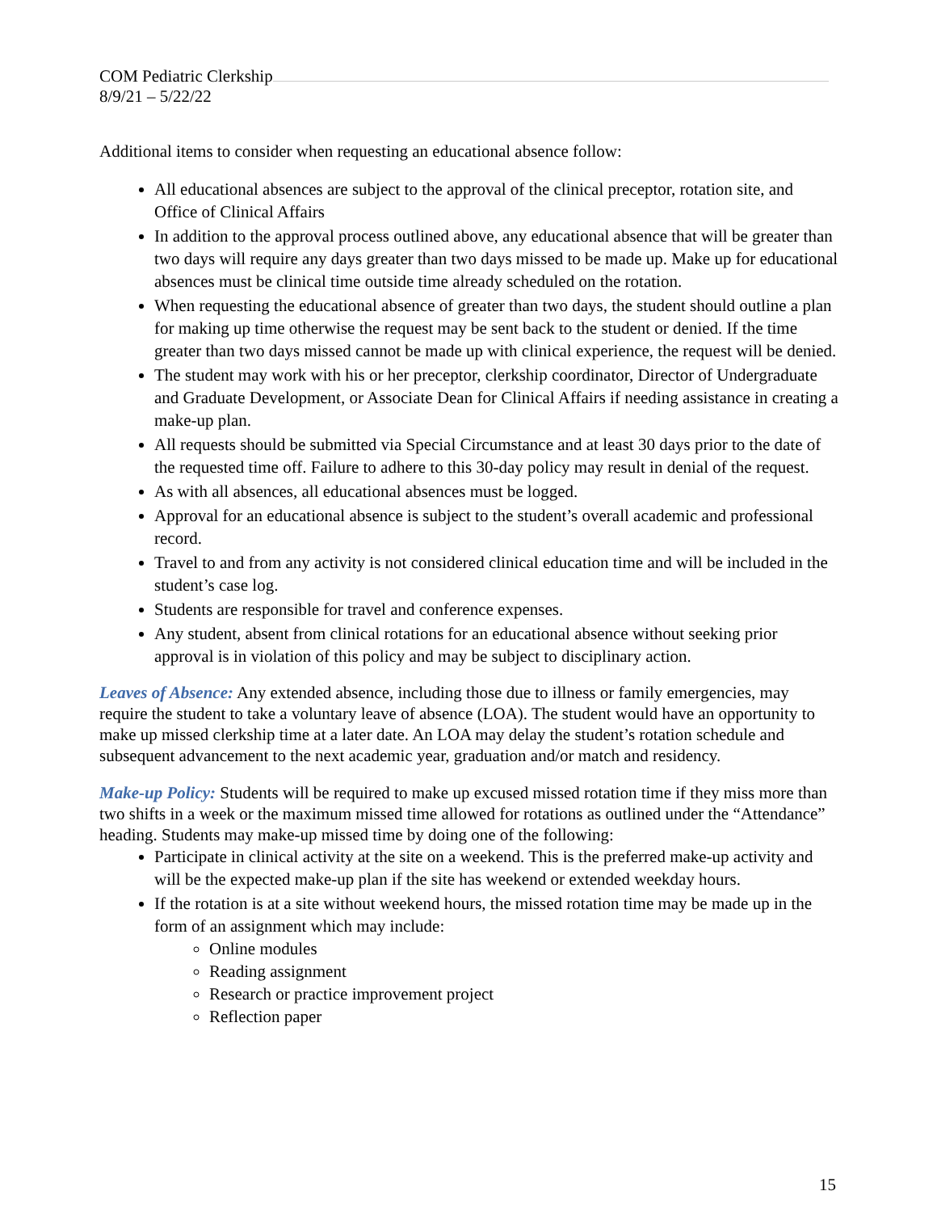COM Pediatric Clerkship
8/9/21 – 5/22/22
Additional items to consider when requesting an educational absence follow:
All educational absences are subject to the approval of the clinical preceptor, rotation site, and Office of Clinical Affairs
In addition to the approval process outlined above, any educational absence that will be greater than two days will require any days greater than two days missed to be made up. Make up for educational absences must be clinical time outside time already scheduled on the rotation.
When requesting the educational absence of greater than two days, the student should outline a plan for making up time otherwise the request may be sent back to the student or denied. If the time greater than two days missed cannot be made up with clinical experience, the request will be denied.
The student may work with his or her preceptor, clerkship coordinator, Director of Undergraduate and Graduate Development, or Associate Dean for Clinical Affairs if needing assistance in creating a make-up plan.
All requests should be submitted via Special Circumstance and at least 30 days prior to the date of the requested time off. Failure to adhere to this 30-day policy may result in denial of the request.
As with all absences, all educational absences must be logged.
Approval for an educational absence is subject to the student’s overall academic and professional record.
Travel to and from any activity is not considered clinical education time and will be included in the student’s case log.
Students are responsible for travel and conference expenses.
Any student, absent from clinical rotations for an educational absence without seeking prior approval is in violation of this policy and may be subject to disciplinary action.
Leaves of Absence: Any extended absence, including those due to illness or family emergencies, may require the student to take a voluntary leave of absence (LOA). The student would have an opportunity to make up missed clerkship time at a later date. An LOA may delay the student’s rotation schedule and subsequent advancement to the next academic year, graduation and/or match and residency.
Make-up Policy: Students will be required to make up excused missed rotation time if they miss more than two shifts in a week or the maximum missed time allowed for rotations as outlined under the “Attendance” heading. Students may make-up missed time by doing one of the following:
Participate in clinical activity at the site on a weekend. This is the preferred make-up activity and will be the expected make-up plan if the site has weekend or extended weekday hours.
If the rotation is at a site without weekend hours, the missed rotation time may be made up in the form of an assignment which may include:
Online modules
Reading assignment
Research or practice improvement project
Reflection paper
15